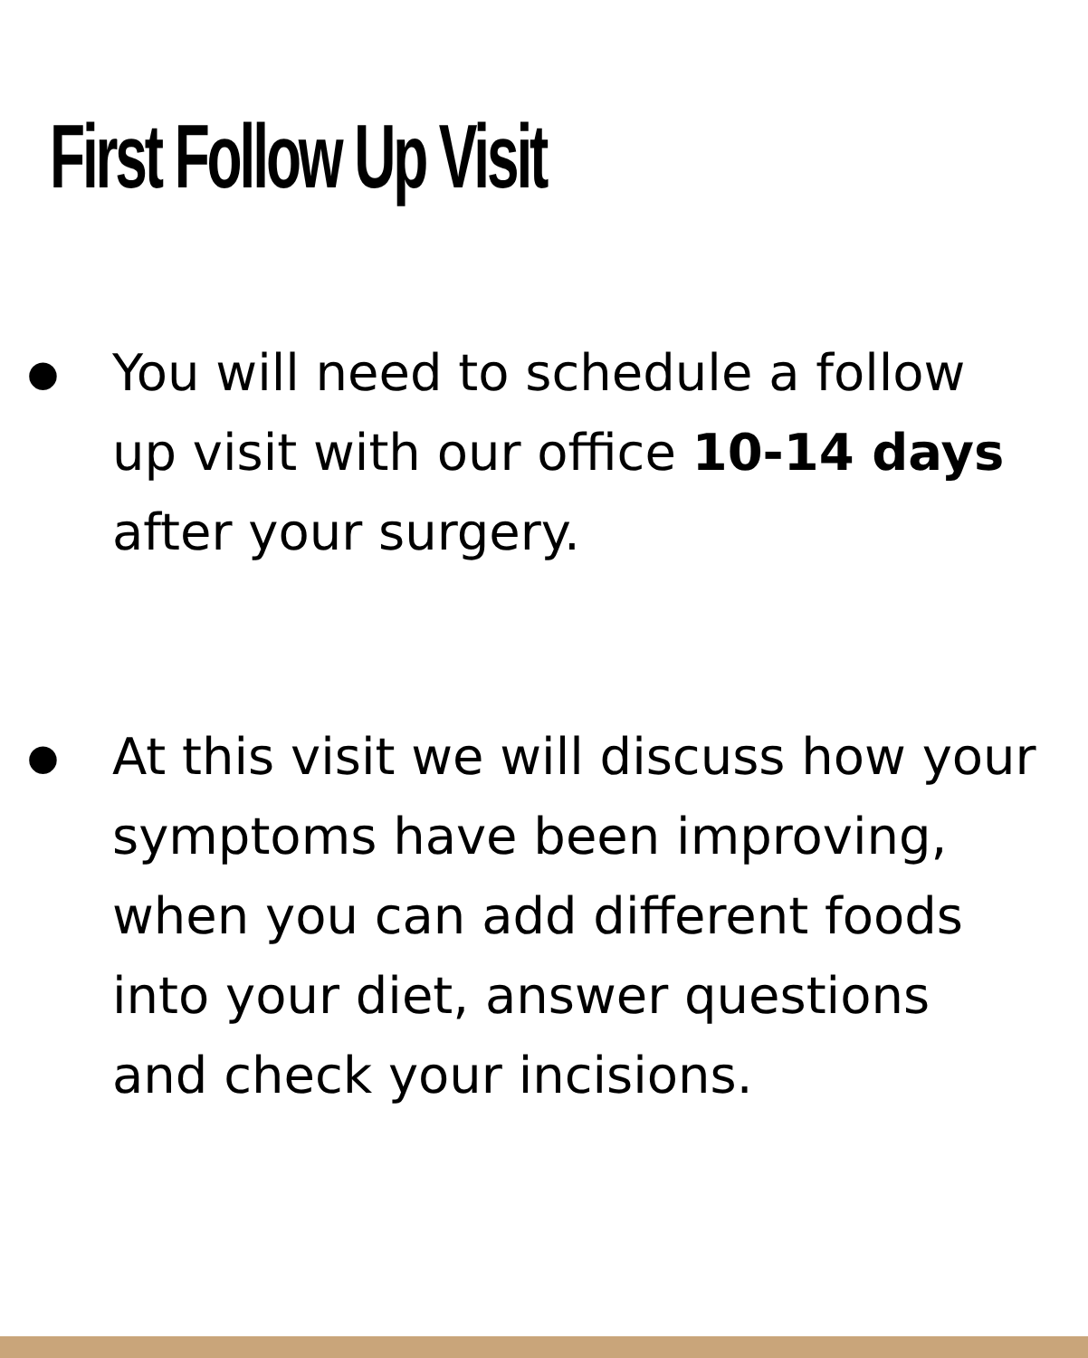First Follow Up Visit
● You will need to schedule a follow up visit with our office 10-14 days after your surgery.
● At this visit we will discuss how your symptoms have been improving, when you can add different foods into your diet, answer questions and check your incisions.